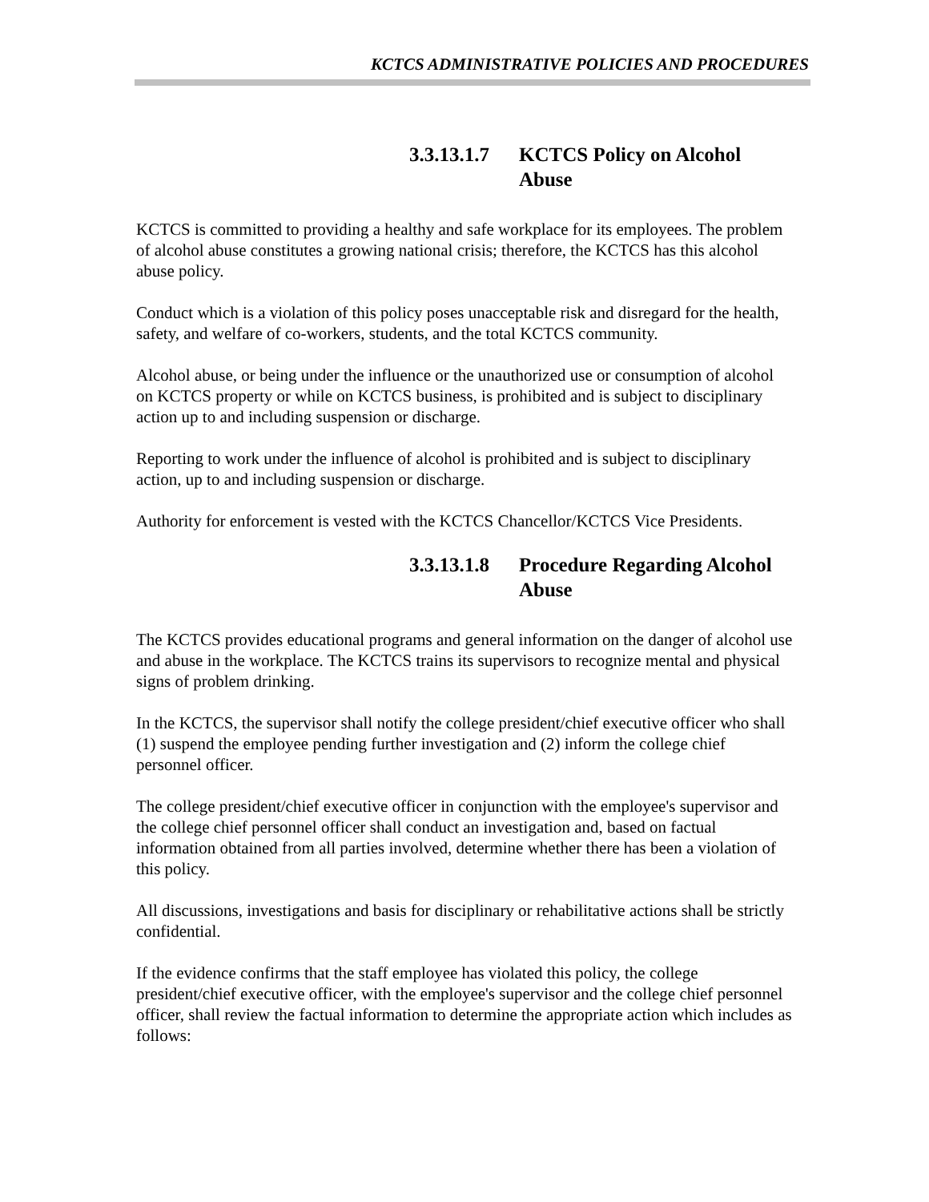KCTCS ADMINISTRATIVE POLICIES AND PROCEDURES
3.3.13.1.7 KCTCS Policy on Alcohol Abuse
KCTCS is committed to providing a healthy and safe workplace for its employees. The problem of alcohol abuse constitutes a growing national crisis; therefore, the KCTCS has this alcohol abuse policy.
Conduct which is a violation of this policy poses unacceptable risk and disregard for the health, safety, and welfare of co-workers, students, and the total KCTCS community.
Alcohol abuse, or being under the influence or the unauthorized use or consumption of alcohol on KCTCS property or while on KCTCS business, is prohibited and is subject to disciplinary action up to and including suspension or discharge.
Reporting to work under the influence of alcohol is prohibited and is subject to disciplinary action, up to and including suspension or discharge.
Authority for enforcement is vested with the KCTCS Chancellor/KCTCS Vice Presidents.
3.3.13.1.8 Procedure Regarding Alcohol Abuse
The KCTCS provides educational programs and general information on the danger of alcohol use and abuse in the workplace. The KCTCS trains its supervisors to recognize mental and physical signs of problem drinking.
In the KCTCS, the supervisor shall notify the college president/chief executive officer who shall (1) suspend the employee pending further investigation and (2) inform the college chief personnel officer.
The college president/chief executive officer in conjunction with the employee's supervisor and the college chief personnel officer shall conduct an investigation and, based on factual information obtained from all parties involved, determine whether there has been a violation of this policy.
All discussions, investigations and basis for disciplinary or rehabilitative actions shall be strictly confidential.
If the evidence confirms that the staff employee has violated this policy, the college president/chief executive officer, with the employee's supervisor and the college chief personnel officer, shall review the factual information to determine the appropriate action which includes as follows: